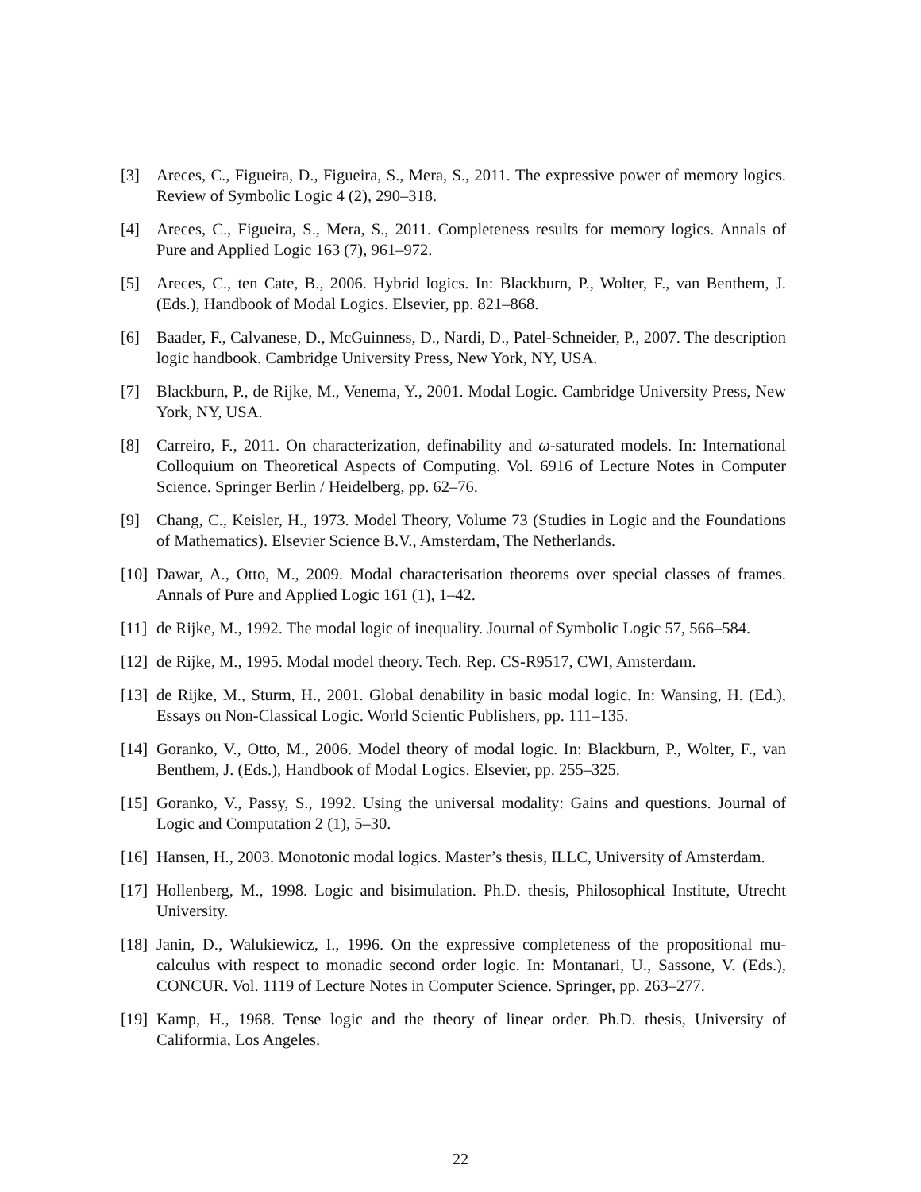[3] Areces, C., Figueira, D., Figueira, S., Mera, S., 2011. The expressive power of memory logics. Review of Symbolic Logic 4 (2), 290–318.
[4] Areces, C., Figueira, S., Mera, S., 2011. Completeness results for memory logics. Annals of Pure and Applied Logic 163 (7), 961–972.
[5] Areces, C., ten Cate, B., 2006. Hybrid logics. In: Blackburn, P., Wolter, F., van Benthem, J. (Eds.), Handbook of Modal Logics. Elsevier, pp. 821–868.
[6] Baader, F., Calvanese, D., McGuinness, D., Nardi, D., Patel-Schneider, P., 2007. The description logic handbook. Cambridge University Press, New York, NY, USA.
[7] Blackburn, P., de Rijke, M., Venema, Y., 2001. Modal Logic. Cambridge University Press, New York, NY, USA.
[8] Carreiro, F., 2011. On characterization, definability and ω-saturated models. In: International Colloquium on Theoretical Aspects of Computing. Vol. 6916 of Lecture Notes in Computer Science. Springer Berlin / Heidelberg, pp. 62–76.
[9] Chang, C., Keisler, H., 1973. Model Theory, Volume 73 (Studies in Logic and the Foundations of Mathematics). Elsevier Science B.V., Amsterdam, The Netherlands.
[10]
Dawar, A., Otto, M., 2009. Modal characterisation theorems over special classes of frames. Annals of Pure and Applied Logic 161 (1), 1–42.
[11]
de Rijke, M., 1992. The modal logic of inequality. Journal of Symbolic Logic 57, 566–584.
[12]
de Rijke, M., 1995. Modal model theory. Tech. Rep. CS-R9517, CWI, Amsterdam.
[13]
de Rijke, M., Sturm, H., 2001. Global denability in basic modal logic. In: Wansing, H. (Ed.), Essays on Non-Classical Logic. World Scientic Publishers, pp. 111–135.
[14]
Goranko, V., Otto, M., 2006. Model theory of modal logic. In: Blackburn, P., Wolter, F., van Benthem, J. (Eds.), Handbook of Modal Logics. Elsevier, pp. 255–325.
[15]
Goranko, V., Passy, S., 1992. Using the universal modality: Gains and questions. Journal of Logic and Computation 2 (1), 5–30.
[16]
Hansen, H., 2003. Monotonic modal logics. Master’s thesis, ILLC, University of Amsterdam.
[17]
Hollenberg, M., 1998. Logic and bisimulation. Ph.D. thesis, Philosophical Institute, Utrecht University.
[18]
Janin, D., Walukiewicz, I., 1996. On the expressive completeness of the propositional mu-calculus with respect to monadic second order logic. In: Montanari, U., Sassone, V. (Eds.), CONCUR. Vol. 1119 of Lecture Notes in Computer Science. Springer, pp. 263–277.
[19]
Kamp, H., 1968. Tense logic and the theory of linear order. Ph.D. thesis, University of Califormia, Los Angeles.
22